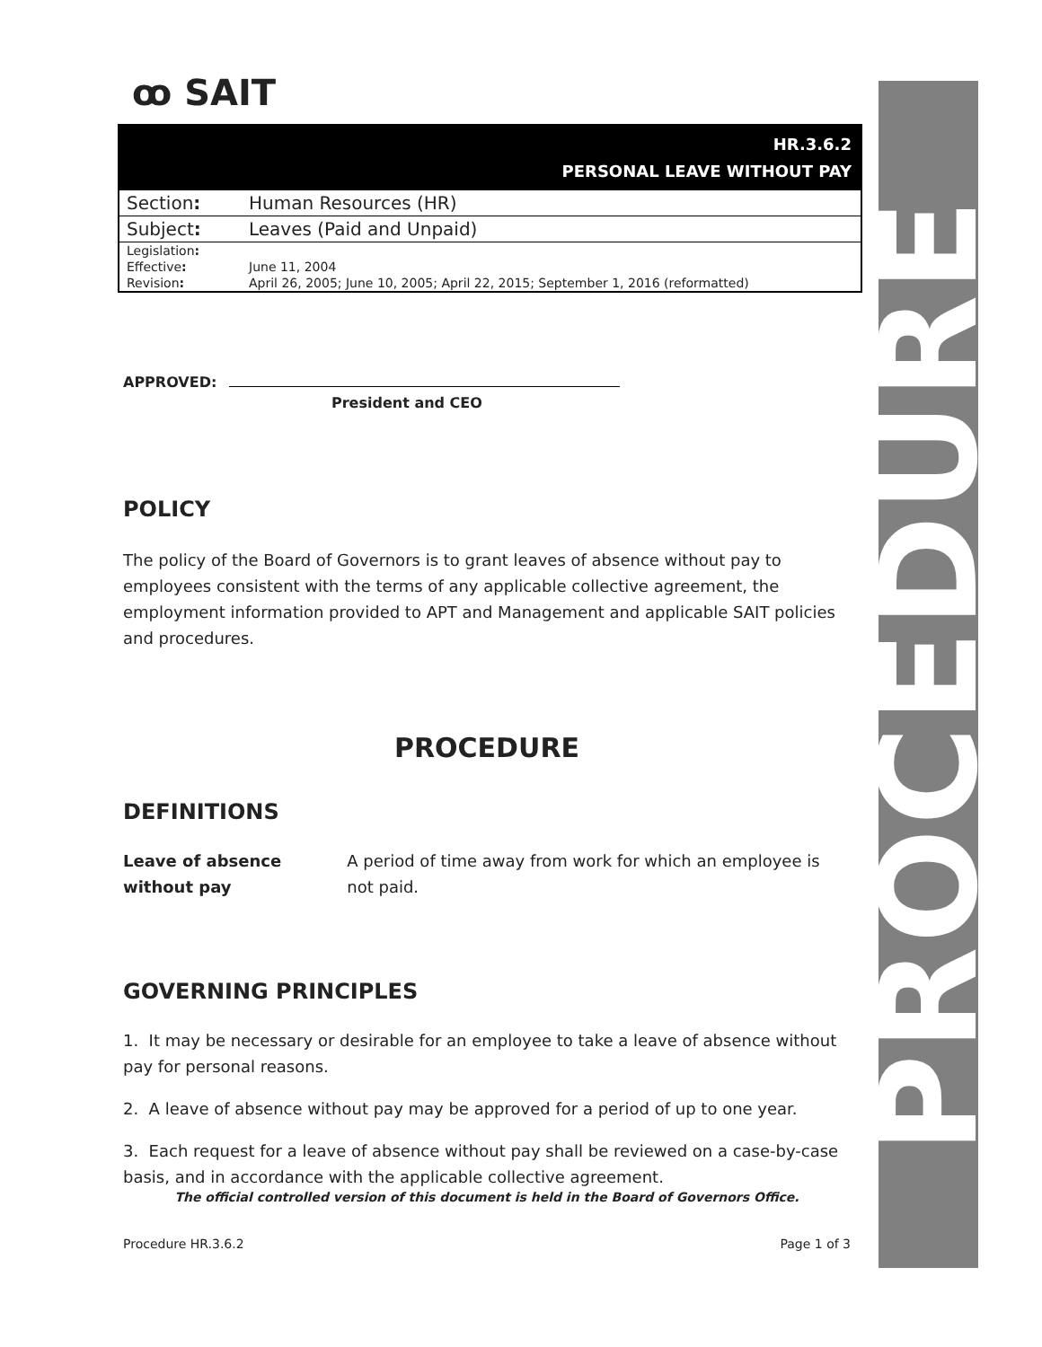PROCEDURE
ꝏ SAIT
| HR.3.6.2 PERSONAL LEAVE WITHOUT PAY | |
| --- | --- |
| Section : | Human Resources (HR) |
| Subject : | Leaves (Paid and Unpaid) |
| Legislation : | |
| Effective : | June 11, 2004 |
| Revision : | April 26, 2005; June 10, 2005; April 22, 2015; September 1, 2016 (reformatted) |
APPROVED:
President and CEO
POLICY
The policy of the Board of Governors is to grant leaves of absence without pay to employees consistent with the terms of any applicable collective agreement, the employment information provided to APT and Management and applicable SAIT policies and procedures.
PROCEDURE
DEFINITIONS
Leave of absence without pay
A period of time away from work for which an employee is not paid.
GOVERNING PRINCIPLES
1. It may be necessary or desirable for an employee to take a leave of absence without pay for personal reasons.
2. A leave of absence without pay may be approved for a period of up to one year.
3. Each request for a leave of absence without pay shall be reviewed on a case-by-case basis, and in accordance with the applicable collective agreement.
The official controlled version of this document is held in the Board of Governors Office.
Procedure HR.3.6.2 Page 1 of 3